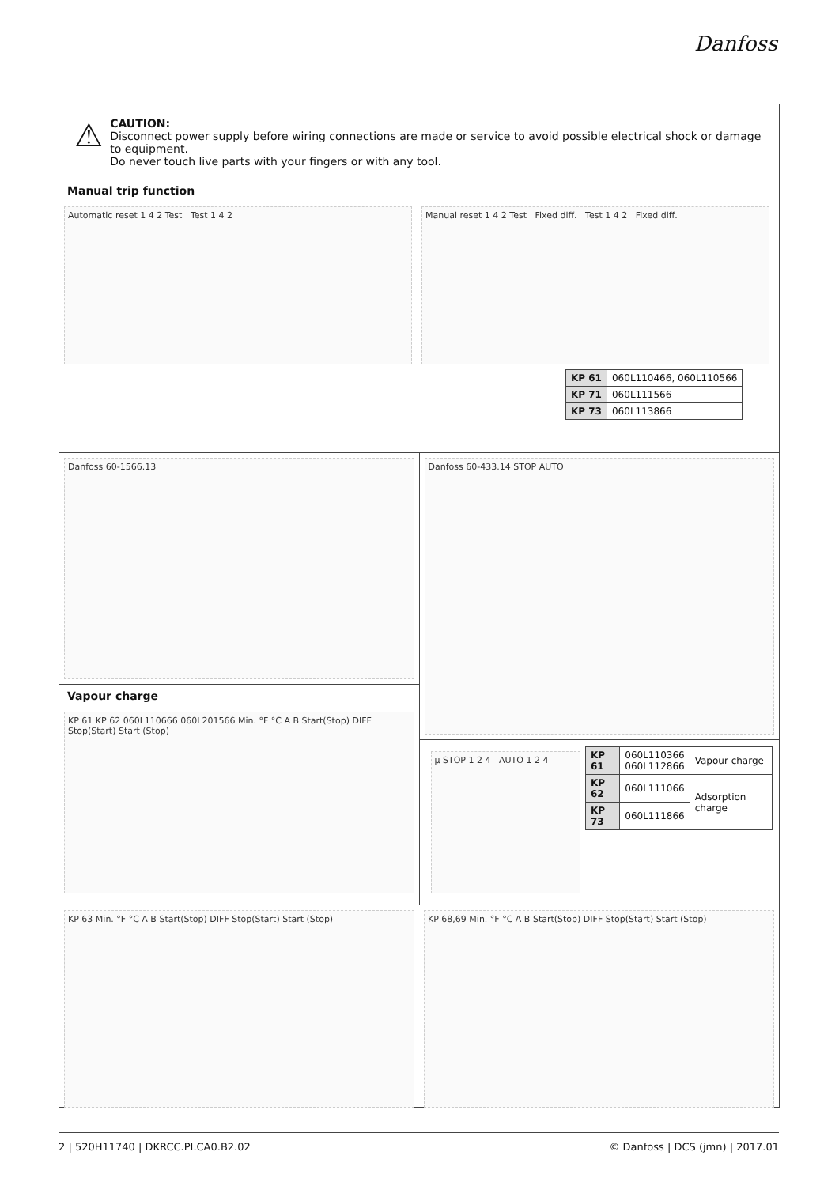Danfoss
⚠
CAUTION:
Disconnect power supply before wiring connections are made or service to avoid possible electrical shock or damage to equipment.
Do never touch live parts with your fingers or with any tool.
Manual trip function
Automatic reset 1 4 2 Test Test 1 4 2 Manual reset 1 4 2 Test Fixed diff. Test 1 4 2 Fixed diff.
| KP 61 | 060L110466, 060L110566 |
| KP 71 | 060L111566 |
| KP 73 | 060L113866 |
Danfoss 60-1566.13
Vapour charge
KP 61 KP 62 060L110666 060L201566 Min. °F °C A B Start(Stop) DIFF Stop(Start) Start (Stop)
Danfoss 60-433.14 STOP AUTO
µ STOP 1 2 4 AUTO 1 2 4
| KP 61 | 060L110366 060L112866 | Vapour charge |
| KP 62 | 060L111066 | Adsorption charge |
| KP 73 | 060L111866 | |
KP 63 Min. °F °C A B Start(Stop) DIFF Stop(Start) Start (Stop) KP 68,69 Min. °F °C A B Start(Stop) DIFF Stop(Start) Start (Stop)
2 | 520H11740 | DKRCC.PI.CA0.B2.02 © Danfoss | DCS (jmn) | 2017.01